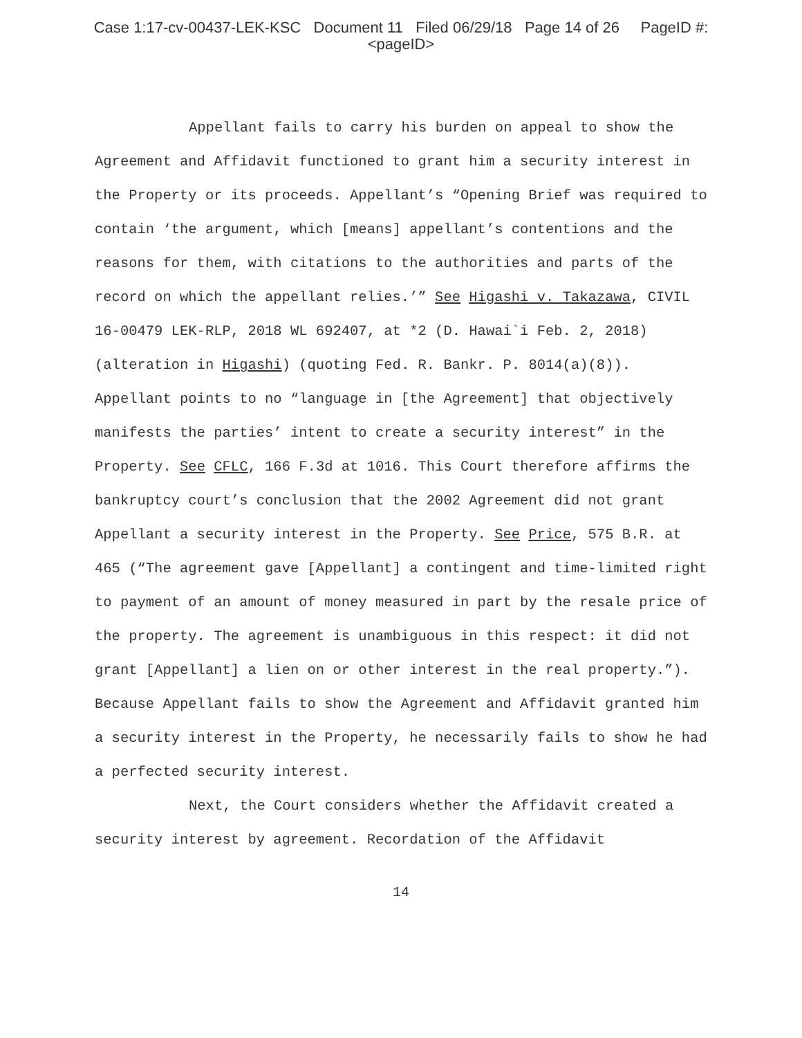Case 1:17-cv-00437-LEK-KSC Document 11 Filed 06/29/18 Page 14 of 26 PageID #:
<pageID>
Appellant fails to carry his burden on appeal to show the Agreement and Affidavit functioned to grant him a security interest in the Property or its proceeds. Appellant’s “Opening Brief was required to contain ‘the argument, which [means] appellant’s contentions and the reasons for them, with citations to the authorities and parts of the record on which the appellant relies.’” See Higashi v. Takazawa, CIVIL 16-00479 LEK-RLP, 2018 WL 692407, at *2 (D. Hawai`i Feb. 2, 2018) (alteration in Higashi) (quoting Fed. R. Bankr. P. 8014(a)(8)). Appellant points to no “language in [the Agreement] that objectively manifests the parties’ intent to create a security interest” in the Property. See CFLC, 166 F.3d at 1016. This Court therefore affirms the bankruptcy court’s conclusion that the 2002 Agreement did not grant Appellant a security interest in the Property. See Price, 575 B.R. at 465 (“The agreement gave [Appellant] a contingent and time-limited right to payment of an amount of money measured in part by the resale price of the property. The agreement is unambiguous in this respect: it did not grant [Appellant] a lien on or other interest in the real property.”). Because Appellant fails to show the Agreement and Affidavit granted him a security interest in the Property, he necessarily fails to show he had a perfected security interest.
Next, the Court considers whether the Affidavit created a security interest by agreement. Recordation of the Affidavit
14